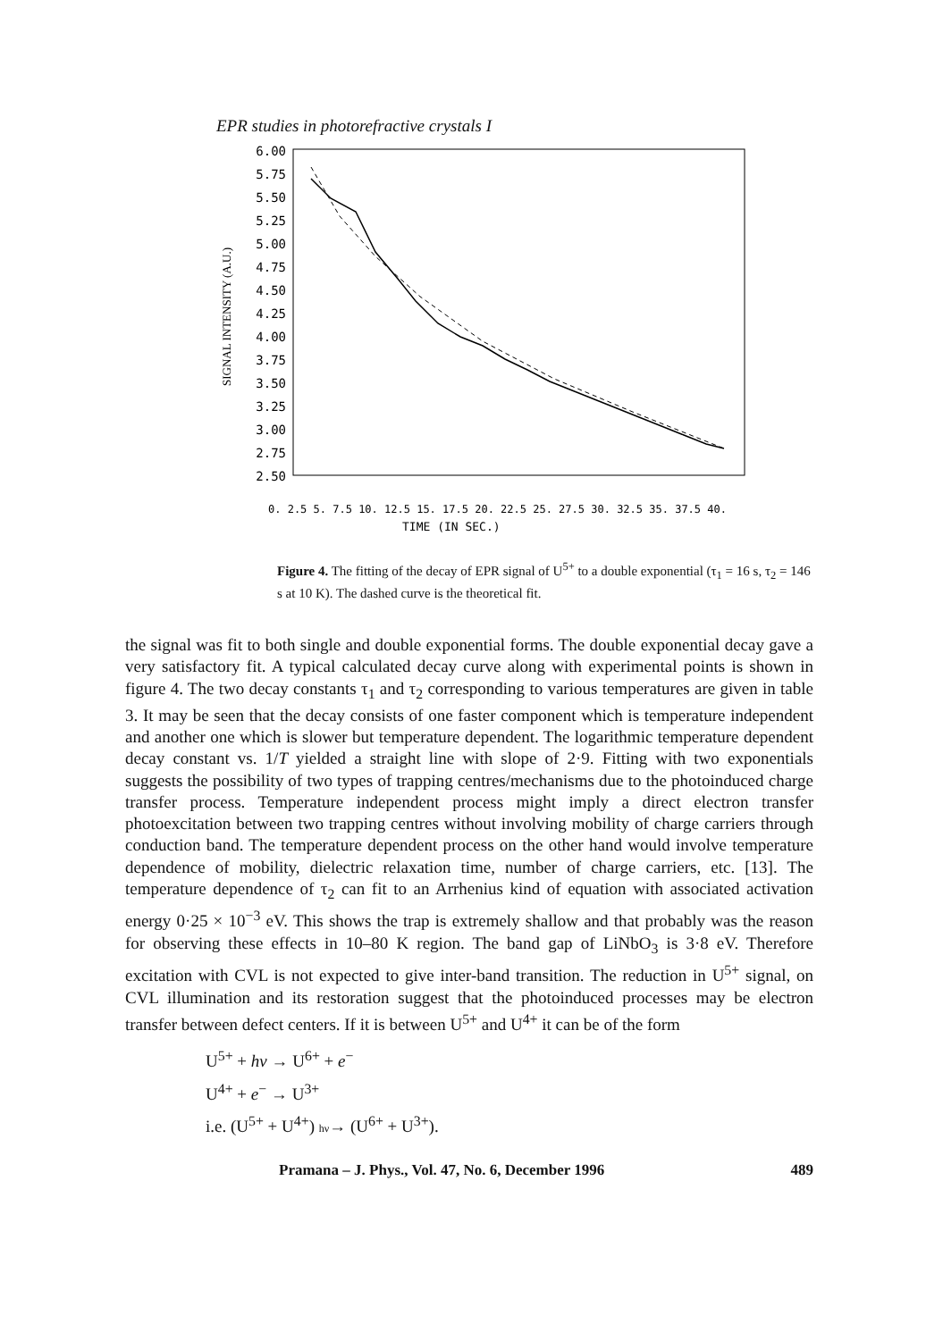EPR studies in photorefractive crystals I
6.00
5.75
5.50
5.25
5.00
4.75
4.50
4.25
4.00
3.75
3.50
3.25
3.00
2.75
2.50
SIGNAL INTENSITY (A.U.)
TIME (IN SEC.)
0. 2.5 5. 7.5 10. 12.5 15. 17.5 20. 22.5 25. 27.5 30. 32.5 35. 37.5 40.
Figure 4. The fitting of the decay of EPR signal of U<sup>5+</sup> to a double exponential (τ<sub>1</sub> = 16 s, τ<sub>2</sub> = 146 s at 10 K). The dashed curve is the theoretical fit.
the signal was fit to both single and double exponential forms. The double exponential decay gave a very satisfactory fit. A typical calculated decay curve along with experimental points is shown in figure 4. The two decay constants τ<sub>1</sub> and τ<sub>2</sub> corresponding to various temperatures are given in table 3. It may be seen that the decay consists of one faster component which is temperature independent and another one which is slower but temperature dependent. The logarithmic temperature dependent decay constant vs. 1/T yielded a straight line with slope of 2·9. Fitting with two exponentials suggests the possibility of two types of trapping centres/mechanisms due to the photoinduced charge transfer process. Temperature independent process might imply a direct electron transfer photoexcitation between two trapping centres without involving mobility of charge carriers through conduction band. The temperature dependent process on the other hand would involve temperature dependence of mobility, dielectric relaxation time, number of charge carriers, etc. [13]. The temperature dependence of τ<sub>2</sub> can fit to an Arrhenius kind of equation with associated activation energy 0·25 × 10<sup>−3</sup> eV. This shows the trap is extremely shallow and that probably was the reason for observing these effects in 10–80 K region. The band gap of LiNbO<sub>3</sub> is 3·8 eV. Therefore excitation with CVL is not expected to give inter-band transition. The reduction in U<sup>5+</sup> signal, on CVL illumination and its restoration suggest that the photoinduced processes may be electron transfer between defect centers. If it is between U<sup>5+</sup> and U<sup>4+</sup> it can be of the form
U<sup>5+</sup> + hν → U<sup>6+</sup> + e<sup>−</sup>
U<sup>4+</sup> + e<sup>−</sup> → U<sup>3+</sup>
i.e. (U<sup>5+</sup> + U<sup>4+</sup>) hν→ (U<sup>6+</sup> + U<sup>3+</sup>).
Pramana – J. Phys., Vol. 47, No. 6, December 1996 489